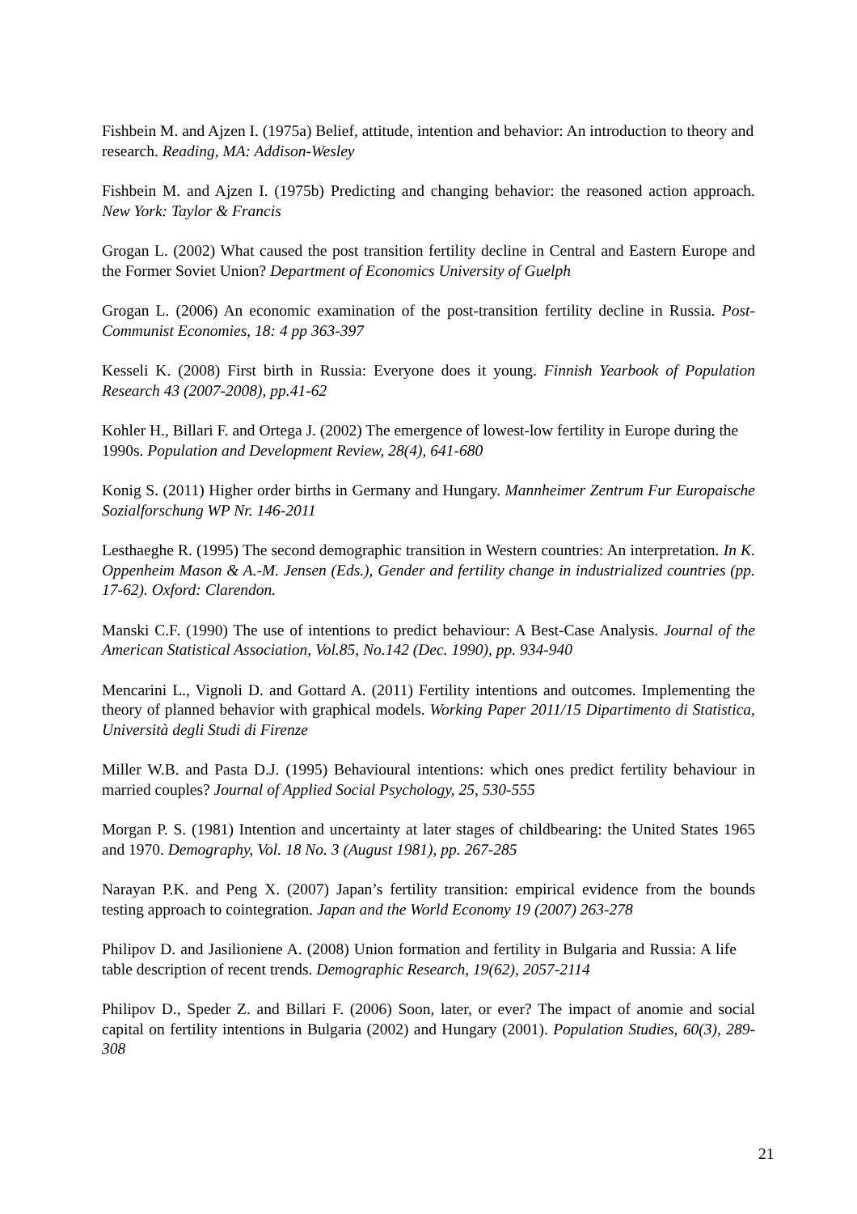Fishbein M. and Ajzen I. (1975a) Belief, attitude, intention and behavior: An introduction to theory and research. Reading, MA: Addison-Wesley
Fishbein M. and Ajzen I. (1975b) Predicting and changing behavior: the reasoned action approach. New York: Taylor & Francis
Grogan L. (2002) What caused the post transition fertility decline in Central and Eastern Europe and the Former Soviet Union? Department of Economics University of Guelph
Grogan L. (2006) An economic examination of the post-transition fertility decline in Russia. Post-Communist Economies, 18: 4 pp 363-397
Kesseli K. (2008) First birth in Russia: Everyone does it young. Finnish Yearbook of Population Research 43 (2007-2008), pp.41-62
Kohler H., Billari F. and Ortega J. (2002) The emergence of lowest-low fertility in Europe during the 1990s. Population and Development Review, 28(4), 641-680
Konig S. (2011) Higher order births in Germany and Hungary. Mannheimer Zentrum Fur Europaische Sozialforschung WP Nr. 146-2011
Lesthaeghe R. (1995) The second demographic transition in Western countries: An interpretation. In K. Oppenheim Mason & A.-M. Jensen (Eds.), Gender and fertility change in industrialized countries (pp. 17-62). Oxford: Clarendon.
Manski C.F. (1990) The use of intentions to predict behaviour: A Best-Case Analysis. Journal of the American Statistical Association, Vol.85, No.142 (Dec. 1990), pp. 934-940
Mencarini L., Vignoli D. and Gottard A. (2011) Fertility intentions and outcomes. Implementing the theory of planned behavior with graphical models. Working Paper 2011/15 Dipartimento di Statistica, Università degli Studi di Firenze
Miller W.B. and Pasta D.J. (1995) Behavioural intentions: which ones predict fertility behaviour in married couples? Journal of Applied Social Psychology, 25, 530-555
Morgan P. S. (1981) Intention and uncertainty at later stages of childbearing: the United States 1965 and 1970. Demography, Vol. 18 No. 3 (August 1981), pp. 267-285
Narayan P.K. and Peng X. (2007) Japan’s fertility transition: empirical evidence from the bounds testing approach to cointegration. Japan and the World Economy 19 (2007) 263-278
Philipov D. and Jasilioniene A. (2008) Union formation and fertility in Bulgaria and Russia: A life table description of recent trends. Demographic Research, 19(62), 2057-2114
Philipov D., Speder Z. and Billari F. (2006) Soon, later, or ever? The impact of anomie and social capital on fertility intentions in Bulgaria (2002) and Hungary (2001). Population Studies, 60(3), 289-308
21